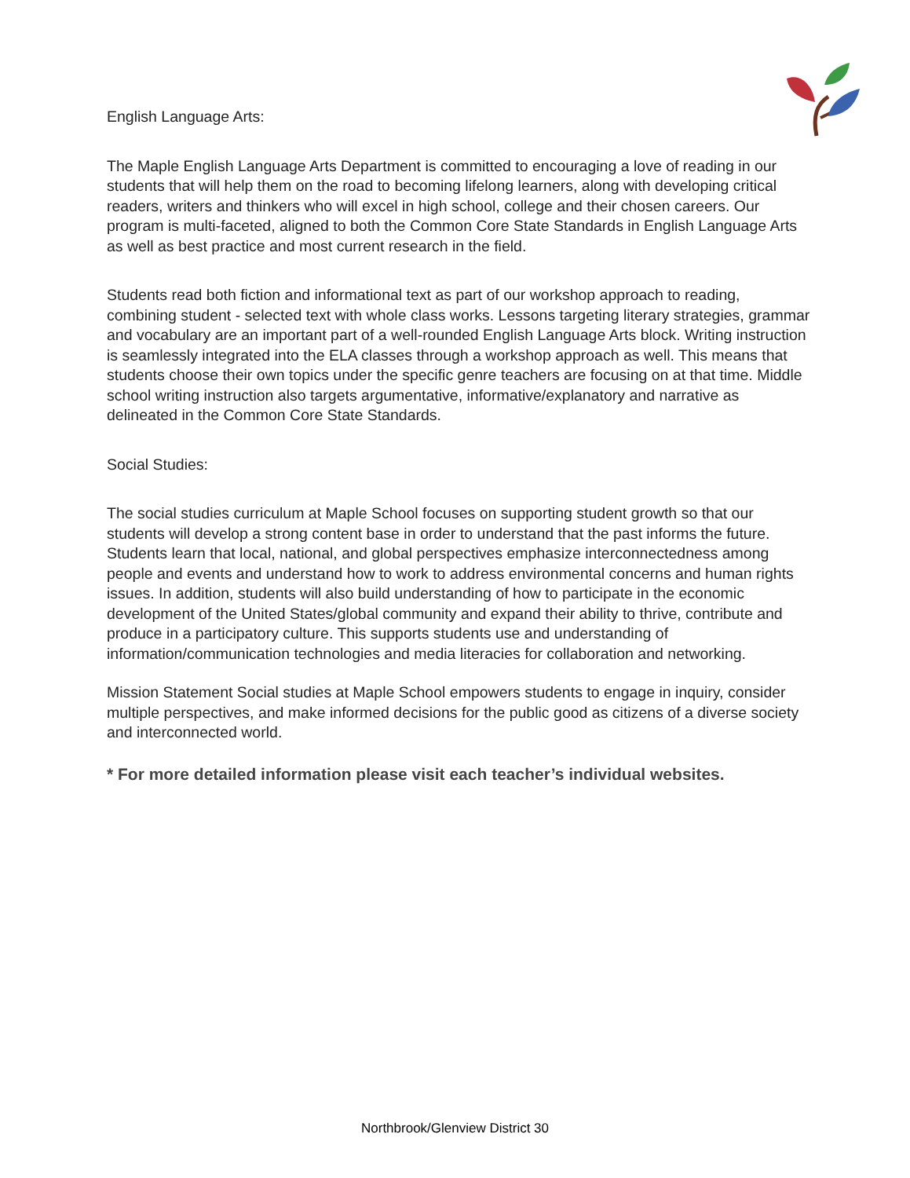English Language Arts:
The Maple English Language Arts Department is committed to encouraging a love of reading in our students that will help them on the road to becoming lifelong learners, along with developing critical readers, writers and thinkers who will excel in high school, college and their chosen careers. Our program is multi-faceted, aligned to both the Common Core State Standards in English Language Arts as well as best practice and most current research in the field.
Students read both fiction and informational text as part of our workshop approach to reading, combining student - selected text with whole class works. Lessons targeting literary strategies, grammar and vocabulary are an important part of a well-rounded English Language Arts block. Writing instruction is seamlessly integrated into the ELA classes through a workshop approach as well. This means that students choose their own topics under the specific genre teachers are focusing on at that time. Middle school writing instruction also targets argumentative, informative/explanatory and narrative as delineated in the Common Core State Standards.
Social Studies:
The social studies curriculum at Maple School focuses on supporting student growth so that our students will develop a strong content base in order to understand that the past informs the future. Students learn that local, national, and global perspectives emphasize interconnectedness among people and events and understand how to work to address environmental concerns and human rights issues. In addition, students will also build understanding of how to participate in the economic development of the United States/global community and expand their ability to thrive, contribute and produce in a participatory culture. This supports students use and understanding of information/communication technologies and media literacies for collaboration and networking.
Mission Statement Social studies at Maple School empowers students to engage in inquiry, consider multiple perspectives, and make informed decisions for the public good as citizens of a diverse society and interconnected world.
* For more detailed information please visit each teacher’s individual websites.
Northbrook/Glenview District 30